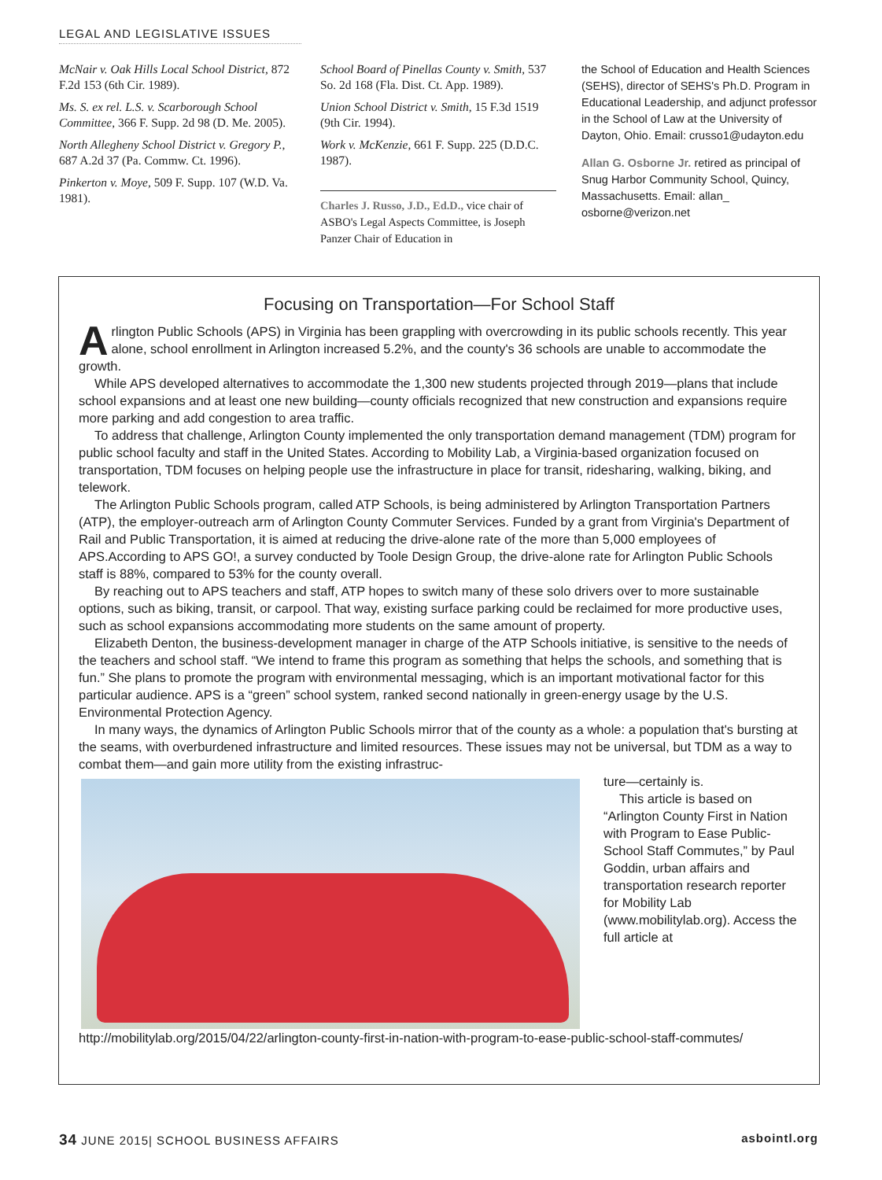LEGAL AND LEGISLATIVE ISSUES
McNair v. Oak Hills Local School District, 872 F.2d 153 (6th Cir. 1989).
Ms. S. ex rel. L.S. v. Scarborough School Committee, 366 F. Supp. 2d 98 (D. Me. 2005).
North Allegheny School District v. Gregory P., 687 A.2d 37 (Pa. Commw. Ct. 1996).
Pinkerton v. Moye, 509 F. Supp. 107 (W.D. Va. 1981).
School Board of Pinellas County v. Smith, 537 So. 2d 168 (Fla. Dist. Ct. App. 1989).
Union School District v. Smith, 15 F.3d 1519 (9th Cir. 1994).
Work v. McKenzie, 661 F. Supp. 225 (D.D.C. 1987).
Charles J. Russo, J.D., Ed.D., vice chair of ASBO's Legal Aspects Committee, is Joseph Panzer Chair of Education in
the School of Education and Health Sciences (SEHS), director of SEHS's Ph.D. Program in Educational Leadership, and adjunct professor in the School of Law at the University of Dayton, Ohio. Email: crusso1@udayton.edu
Allan G. Osborne Jr. retired as principal of Snug Harbor Community School, Quincy, Massachusetts. Email: allan_ osborne@verizon.net
Focusing on Transportation—For School Staff
Arlington Public Schools (APS) in Virginia has been grappling with overcrowding in its public schools recently. This year alone, school enrollment in Arlington increased 5.2%, and the county's 36 schools are unable to accommodate the growth.
While APS developed alternatives to accommodate the 1,300 new students projected through 2019—plans that include school expansions and at least one new building—county officials recognized that new construction and expansions require more parking and add congestion to area traffic.
To address that challenge, Arlington County implemented the only transportation demand management (TDM) program for public school faculty and staff in the United States. According to Mobility Lab, a Virginia-based organization focused on transportation, TDM focuses on helping people use the infrastructure in place for transit, ridesharing, walking, biking, and telework.
The Arlington Public Schools program, called ATP Schools, is being administered by Arlington Transportation Partners (ATP), the employer-outreach arm of Arlington County Commuter Services. Funded by a grant from Virginia's Department of Rail and Public Transportation, it is aimed at reducing the drive-alone rate of the more than 5,000 employees of APS.According to APS GO!, a survey conducted by Toole Design Group, the drive-alone rate for Arlington Public Schools staff is 88%, compared to 53% for the county overall.
By reaching out to APS teachers and staff, ATP hopes to switch many of these solo drivers over to more sustainable options, such as biking, transit, or carpool. That way, existing surface parking could be reclaimed for more productive uses, such as school expansions accommodating more students on the same amount of property.
Elizabeth Denton, the business-development manager in charge of the ATP Schools initiative, is sensitive to the needs of the teachers and school staff. “We intend to frame this program as something that helps the schools, and something that is fun.” She plans to promote the program with environmental messaging, which is an important motivational factor for this particular audience. APS is a “green” school system, ranked second nationally in green-energy usage by the U.S. Environmental Protection Agency.
In many ways, the dynamics of Arlington Public Schools mirror that of the county as a whole: a population that's bursting at the seams, with overburdened infrastructure and limited resources. These issues may not be universal, but TDM as a way to combat them—and gain more utility from the existing infrastruc-
ture—certainly is.
This article is based on “Arlington County First in Nation with Program to Ease Public-School Staff Commutes,” by Paul Goddin, urban affairs and transportation research reporter for Mobility Lab (www.mobilitylab.org). Access the full article at http://mobilitylab.org/2015/04/22/arlington-county-first-in-nation-with-program-to-ease-public-school-staff-commutes/
34 JUNE 2015| SCHOOL BUSINESS AFFAIRS asbointl.org